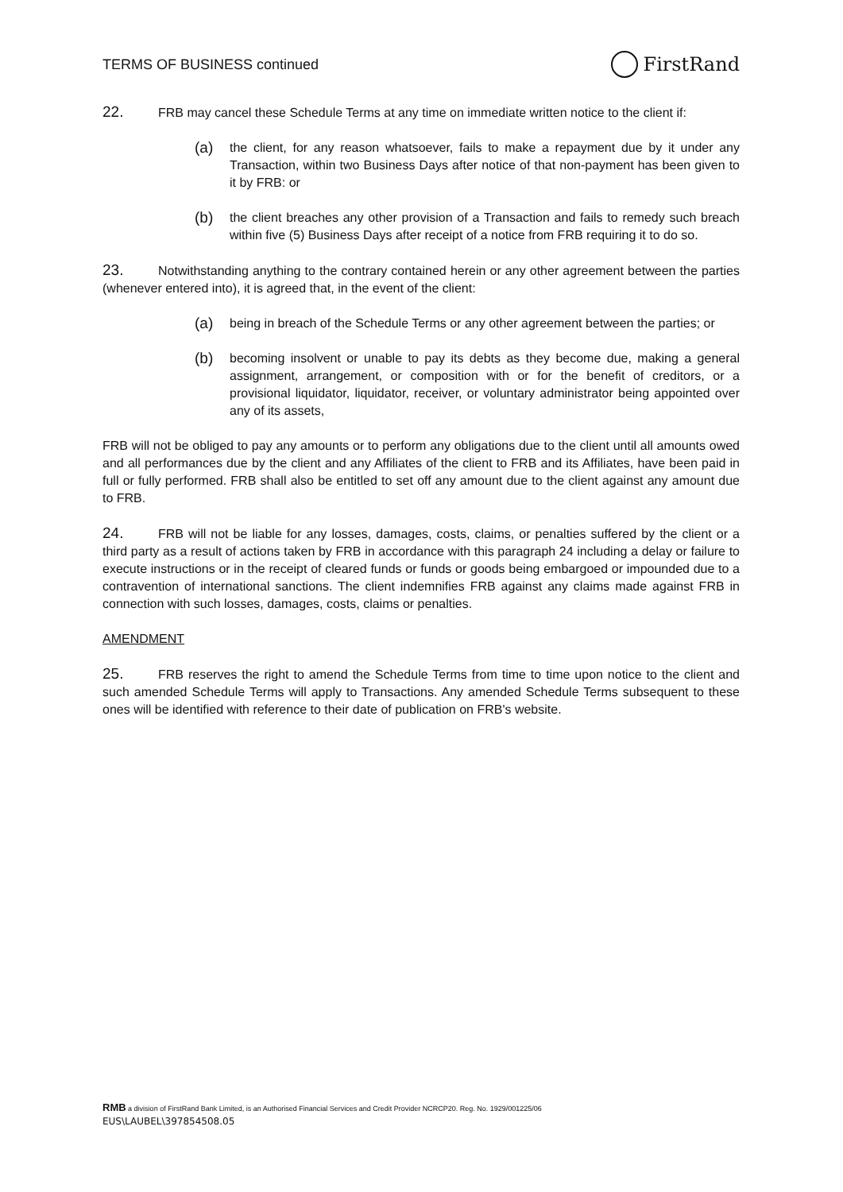TERMS OF BUSINESS continued
FirstRand
22. FRB may cancel these Schedule Terms at any time on immediate written notice to the client if:
(a)
the client, for any reason whatsoever, fails to make a repayment due by it under any Transaction, within two Business Days after notice of that non-payment has been given to it by FRB: or
(b)
the client breaches any other provision of a Transaction and fails to remedy such breach within five (5) Business Days after receipt of a notice from FRB requiring it to do so.
23. Notwithstanding anything to the contrary contained herein or any other agreement between the parties (whenever entered into), it is agreed that, in the event of the client:
(a)
being in breach of the Schedule Terms or any other agreement between the parties; or
(b)
becoming insolvent or unable to pay its debts as they become due, making a general assignment, arrangement, or composition with or for the benefit of creditors, or a provisional liquidator, liquidator, receiver, or voluntary administrator being appointed over any of its assets,
FRB will not be obliged to pay any amounts or to perform any obligations due to the client until all amounts owed and all performances due by the client and any Affiliates of the client to FRB and its Affiliates, have been paid in full or fully performed. FRB shall also be entitled to set off any amount due to the client against any amount due to FRB.
24. FRB will not be liable for any losses, damages, costs, claims, or penalties suffered by the client or a third party as a result of actions taken by FRB in accordance with this paragraph 24 including a delay or failure to execute instructions or in the receipt of cleared funds or funds or goods being embargoed or impounded due to a contravention of international sanctions. The client indemnifies FRB against any claims made against FRB in connection with such losses, damages, costs, claims or penalties.
AMENDMENT
25. FRB reserves the right to amend the Schedule Terms from time to time upon notice to the client and such amended Schedule Terms will apply to Transactions. Any amended Schedule Terms subsequent to these ones will be identified with reference to their date of publication on FRB's website.
RMB a division of FirstRand Bank Limited, is an Authorised Financial Services and Credit Provider NCRCP20. Reg. No. 1929/001225/06
EUS\LAUBEL\397854508.05